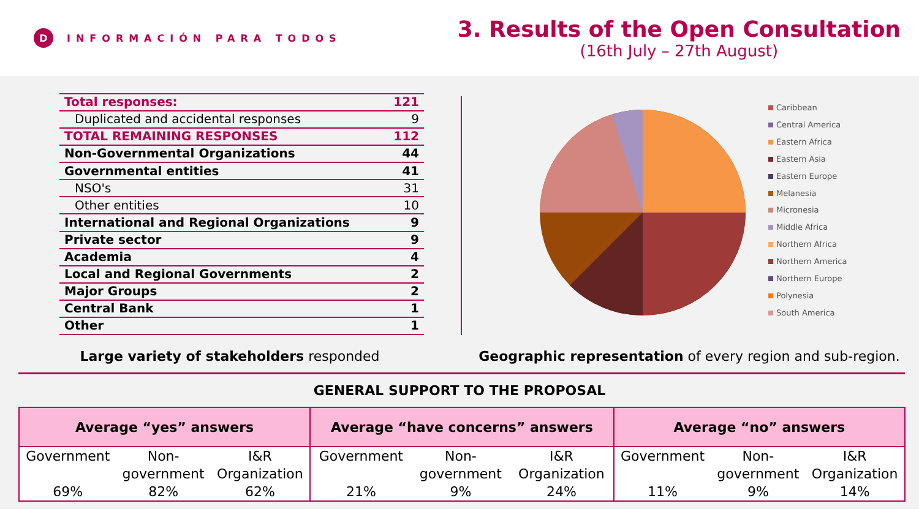D INFORMACIÓN PARA TODOS
3. Results of the Open Consultation
(16th July – 27th August)
| Total responses: | 121 |
| Duplicated and accidental responses | 9 |
| TOTAL REMAINING RESPONSES | 112 |
| Non-Governmental Organizations | 44 |
| Governmental entities | 41 |
| NSO's | 31 |
| Other entities | 10 |
| International and Regional Organizations | 9 |
| Private sector | 9 |
| Academia | 4 |
| Local and Regional Governments | 2 |
| Major Groups | 2 |
| Central Bank | 1 |
| Other | 1 |
Caribbean
Central America
Eastern Africa
Eastern Asia
Eastern Europe
Melanesia
Micronesia
Middle Africa
Northern Africa
Northern America
Northern Europe
Polynesia
South America
Large variety of stakeholders responded
Geographic representation of every region and sub-region.
GENERAL SUPPORT TO THE PROPOSAL
| Average “yes” answers | | | Average “have concerns” answers | | | Average “no” answers | | |
| --- | --- | --- | --- | --- | --- | --- | --- | --- |
| Government 69% | Non- government 82% | I&R Organization 62% | Government 21% | Non- government 9% | I&R Organization 24% | Government 11% | Non- government 9% | I&R Organization 14% |